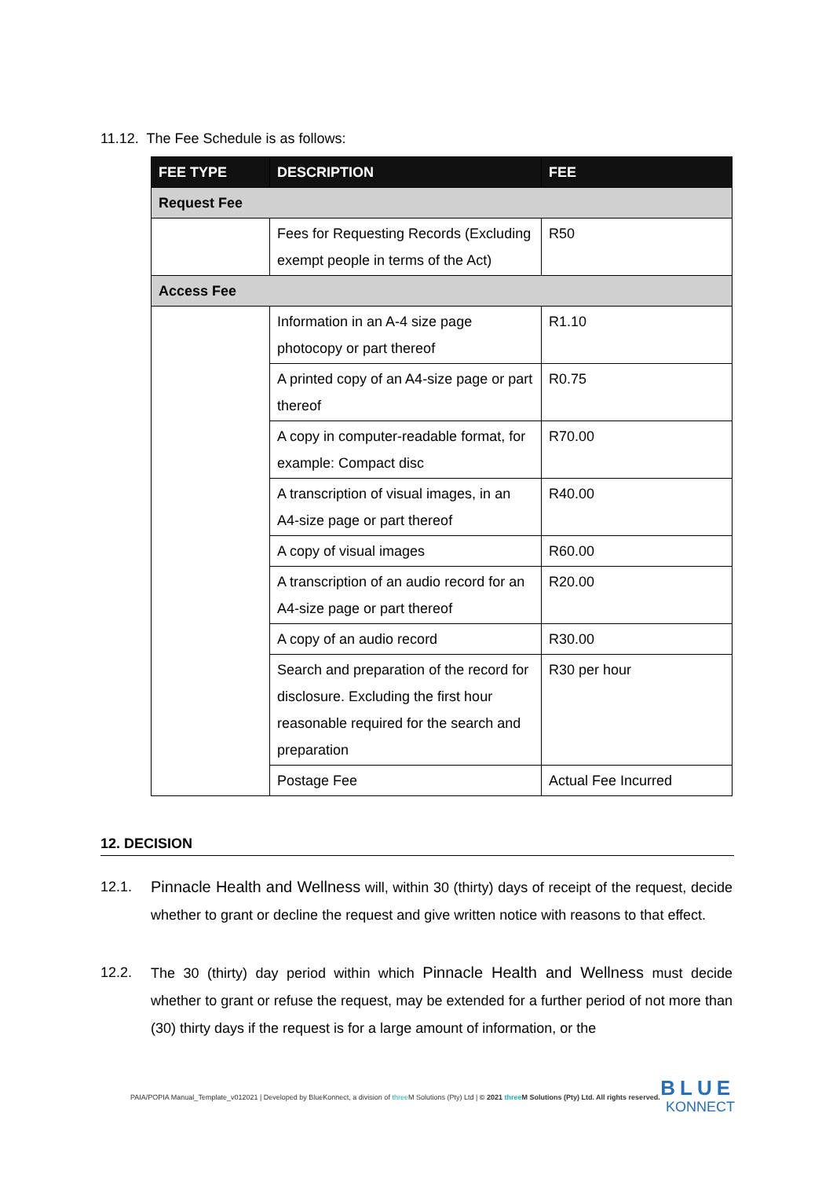11.12. The Fee Schedule is as follows:
| FEE TYPE | DESCRIPTION | FEE |
| --- | --- | --- |
| Request Fee | | |
| | Fees for Requesting Records (Excluding exempt people in terms of the Act) | R50 |
| Access Fee | | |
| | Information in an A-4 size page photocopy or part thereof | R1.10 |
| | A printed copy of an A4-size page or part thereof | R0.75 |
| | A copy in computer-readable format, for example: Compact disc | R70.00 |
| | A transcription of visual images, in an A4-size page or part thereof | R40.00 |
| | A copy of visual images | R60.00 |
| | A transcription of an audio record for an A4-size page or part thereof | R20.00 |
| | A copy of an audio record | R30.00 |
| | Search and preparation of the record for disclosure. Excluding the first hour reasonable required for the search and preparation | R30 per hour |
| | Postage Fee | Actual Fee Incurred |
12. DECISION
12.1. Pinnacle Health and Wellness will, within 30 (thirty) days of receipt of the request, decide whether to grant or decline the request and give written notice with reasons to that effect.
12.2. The 30 (thirty) day period within which Pinnacle Health and Wellness must decide whether to grant or refuse the request, may be extended for a further period of not more than (30) thirty days if the request is for a large amount of information, or the
PAIA/POPIA Manual_Template_v012021 | Developed by BlueKonnect, a division of three M Solutions (Pty) Ltd | © 2021 three M Solutions (Pty) Ltd. All rights reserved.
BLUE
KONNECT